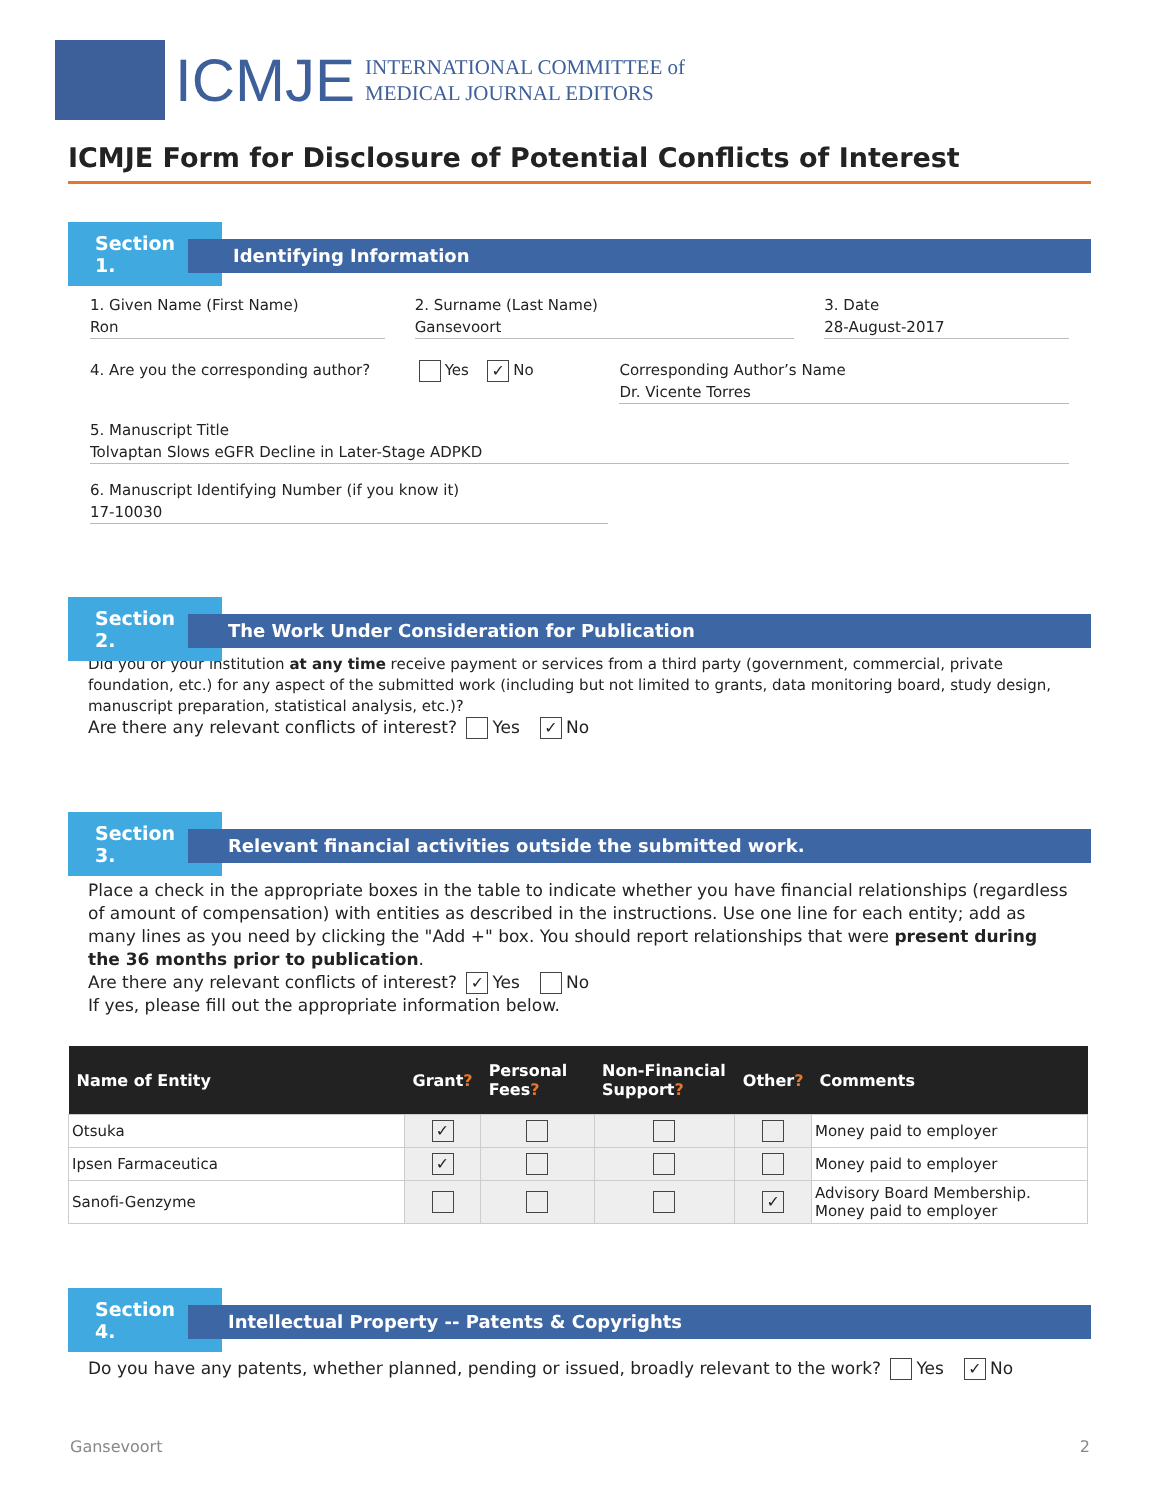ICMJE
INTERNATIONAL COMMITTEE of
MEDICAL JOURNAL EDITORS
ICMJE Form for Disclosure of Potential Conflicts of Interest
Section 1.
Identifying Information
1. Given Name (First Name)
Ron
2. Surname (Last Name)
Gansevoort
3. Date
28-August-2017
4. Are you the corresponding author? Yes ✓ No Corresponding Author’s Name
Dr. Vicente Torres
5. Manuscript Title
Tolvaptan Slows eGFR Decline in Later-Stage ADPKD
6. Manuscript Identifying Number (if you know it)
17-10030
Section 2.
The Work Under Consideration for Publication
Did you or your institution at any time receive payment or services from a third party (government, commercial, private foundation, etc.) for any aspect of the submitted work (including but not limited to grants, data monitoring board, study design, manuscript preparation, statistical analysis, etc.)?
Are there any relevant conflicts of interest? Yes ✓ No
Section 3.
Relevant financial activities outside the submitted work.
Place a check in the appropriate boxes in the table to indicate whether you have financial relationships (regardless of amount of compensation) with entities as described in the instructions. Use one line for each entity; add as many lines as you need by clicking the "Add +" box. You should report relationships that were present during the 36 months prior to publication.
Are there any relevant conflicts of interest? ✓ Yes No
If yes, please fill out the appropriate information below.
| Name of Entity | Grant ? | Personal Fees ? | Non-Financial Support ? | Other ? | Comments |
| --- | --- | --- | --- | --- | --- |
| Otsuka | ✓ | | | | Money paid to employer |
| Ipsen Farmaceutica | ✓ | | | | Money paid to employer |
| Sanofi-Genzyme | | | | ✓ | Advisory Board Membership. Money paid to employer |
Section 4.
Intellectual Property -- Patents & Copyrights
Do you have any patents, whether planned, pending or issued, broadly relevant to the work? Yes ✓ No
Gansevoort 2